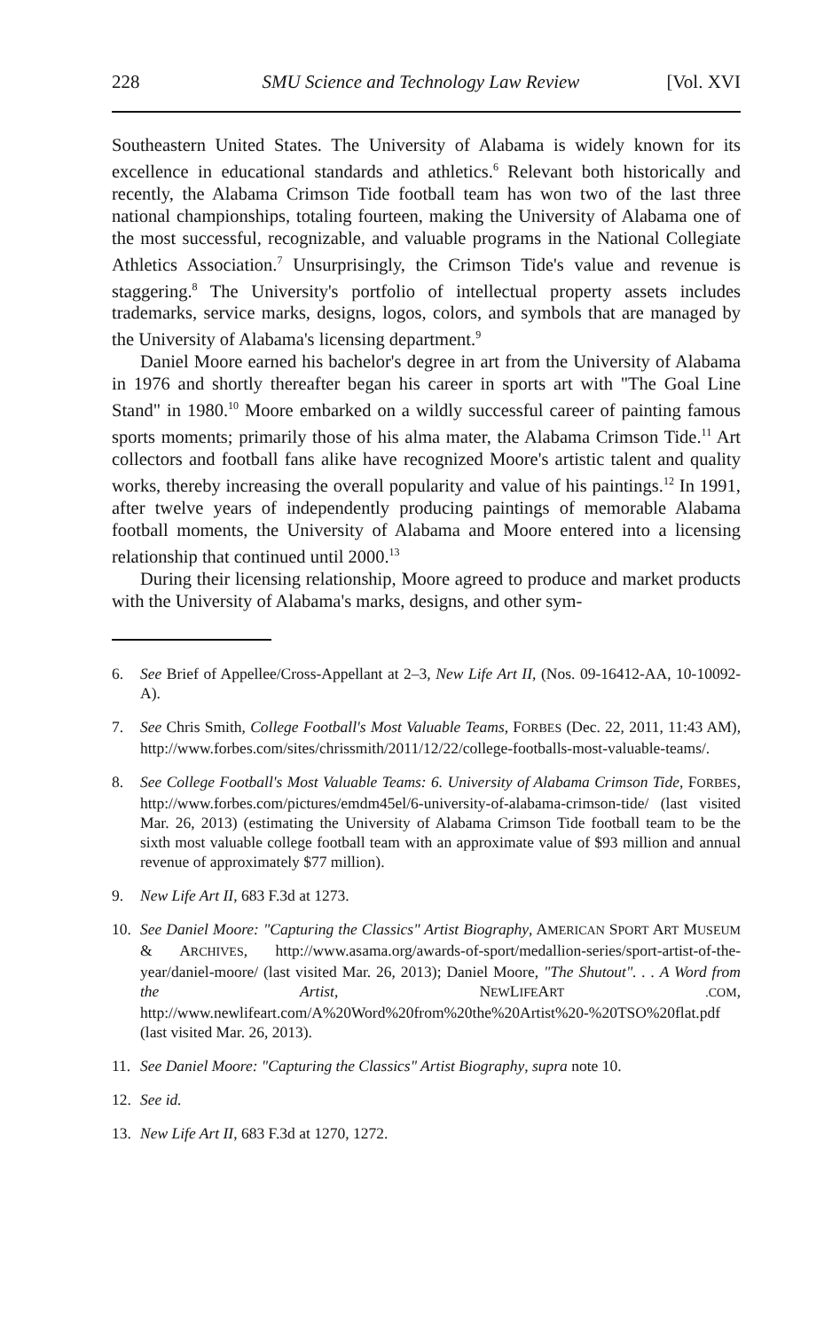228 SMU Science and Technology Law Review [Vol. XVI
Southeastern United States. The University of Alabama is widely known for its excellence in educational standards and athletics.<sup>6</sup> Relevant both historically and recently, the Alabama Crimson Tide football team has won two of the last three national championships, totaling fourteen, making the University of Alabama one of the most successful, recognizable, and valuable programs in the National Collegiate Athletics Association.<sup>7</sup> Unsurprisingly, the Crimson Tide's value and revenue is staggering.<sup>8</sup> The University's portfolio of intellectual property assets includes trademarks, service marks, designs, logos, colors, and symbols that are managed by the University of Alabama's licensing department.<sup>9</sup>
Daniel Moore earned his bachelor's degree in art from the University of Alabama in 1976 and shortly thereafter began his career in sports art with "The Goal Line Stand" in 1980.<sup>10</sup> Moore embarked on a wildly successful career of painting famous sports moments; primarily those of his alma mater, the Alabama Crimson Tide.<sup>11</sup> Art collectors and football fans alike have recognized Moore's artistic talent and quality works, thereby increasing the overall popularity and value of his paintings.<sup>12</sup> In 1991, after twelve years of independently producing paintings of memorable Alabama football moments, the University of Alabama and Moore entered into a licensing relationship that continued until 2000.<sup>13</sup>
During their licensing relationship, Moore agreed to produce and market products with the University of Alabama's marks, designs, and other sym-
6. See Brief of Appellee/Cross-Appellant at 2–3, New Life Art II, (Nos. 09-16412-AA, 10-10092-A).
7. See Chris Smith, College Football's Most Valuable Teams, FORBES (Dec. 22, 2011, 11:43 AM), http://www.forbes.com/sites/chrissmith/2011/12/22/college-footballs-most-valuable-teams/.
8. See College Football's Most Valuable Teams: 6. University of Alabama Crimson Tide, FORBES, http://www.forbes.com/pictures/emdm45el/6-university-of-alabama-crimson-tide/ (last visited Mar. 26, 2013) (estimating the University of Alabama Crimson Tide football team to be the sixth most valuable college football team with an approximate value of $93 million and annual revenue of approximately $77 million).
9. New Life Art II, 683 F.3d at 1273.
10. See Daniel Moore: "Capturing the Classics" Artist Biography, AMERICAN SPORT ART MUSEUM & ARCHIVES, http://www.asama.org/awards-of-sport/medallion-series/sport-artist-of-the-year/daniel-moore/ (last visited Mar. 26, 2013); Daniel Moore, "The Shutout". . . A Word from the Artist, NEWLIFEART .COM, http://www.newlifeart.com/A%20Word%20from%20the%20Artist%20-%20TSO%20flat.pdf (last visited Mar. 26, 2013).
11. See Daniel Moore: "Capturing the Classics" Artist Biography, supra note 10.
12. See id.
13. New Life Art II, 683 F.3d at 1270, 1272.